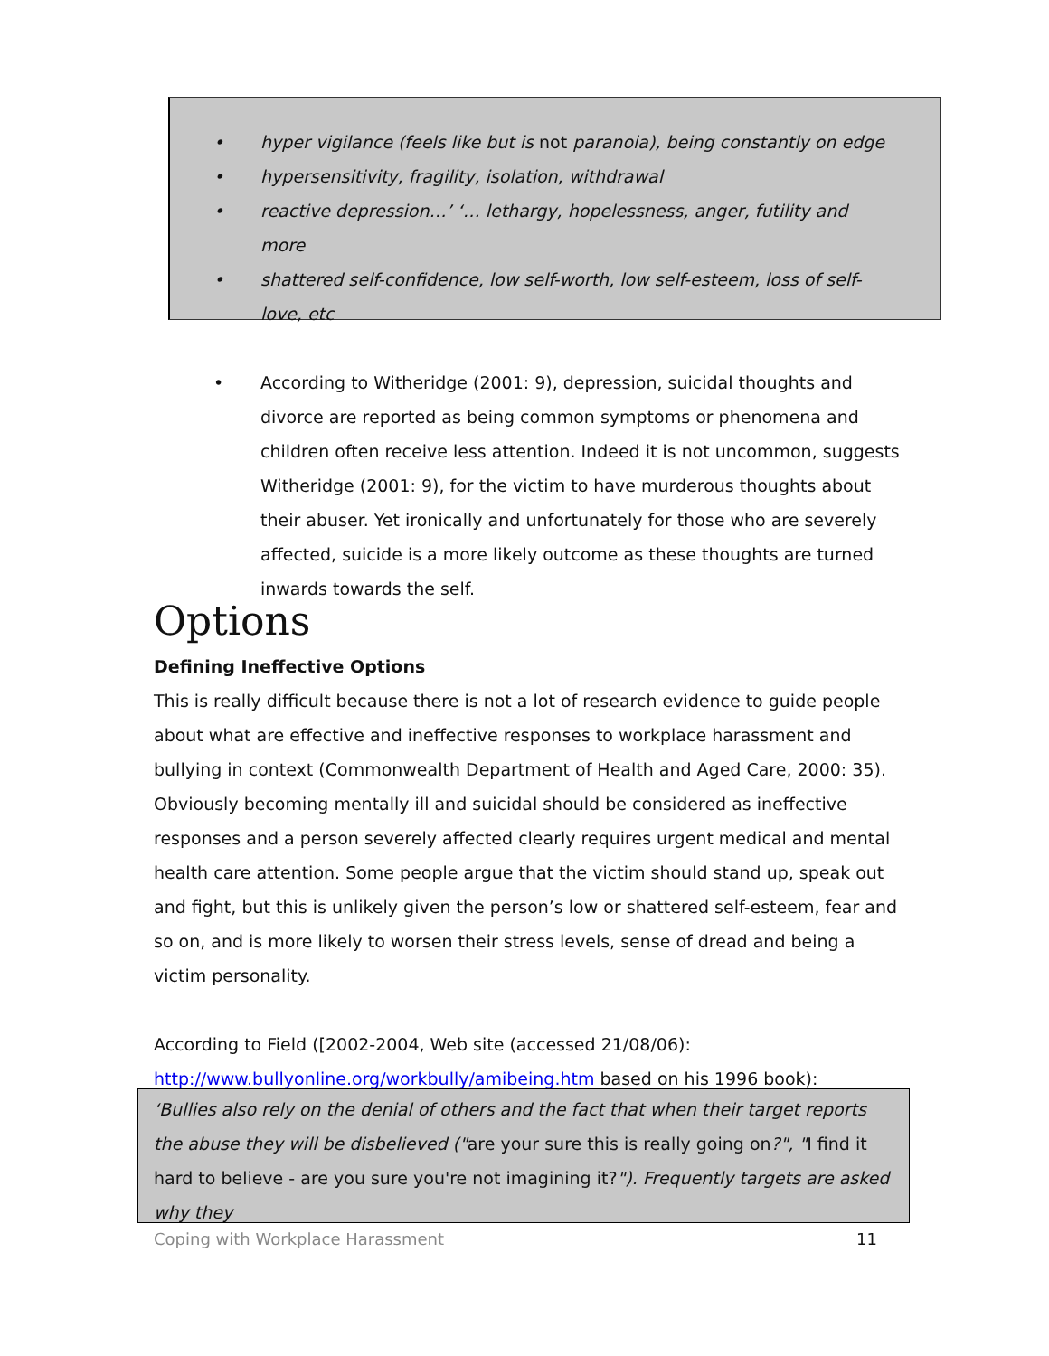• hyper vigilance (feels like but is not paranoia), being constantly on edge
• hypersensitivity, fragility, isolation, withdrawal
• reactive depression…’ ‘… lethargy, hopelessness, anger, futility and more
• shattered self-confidence, low self-worth, low self-esteem, loss of self-love, etc
• According to Witheridge (2001: 9), depression, suicidal thoughts and divorce are reported as being common symptoms or phenomena and children often receive less attention. Indeed it is not uncommon, suggests Witheridge (2001: 9), for the victim to have murderous thoughts about their abuser. Yet ironically and unfortunately for those who are severely affected, suicide is a more likely outcome as these thoughts are turned inwards towards the self.
Options
Defining Ineffective Options
This is really difficult because there is not a lot of research evidence to guide people about what are effective and ineffective responses to workplace harassment and bullying in context (Commonwealth Department of Health and Aged Care, 2000: 35). Obviously becoming mentally ill and suicidal should be considered as ineffective responses and a person severely affected clearly requires urgent medical and mental health care attention. Some people argue that the victim should stand up, speak out and fight, but this is unlikely given the person’s low or shattered self-esteem, fear and so on, and is more likely to worsen their stress levels, sense of dread and being a victim personality.
According to Field ([2002-2004, Web site (accessed 21/08/06): http://www.bullyonline.org/workbully/amibeing.htm based on his 1996 book):
‘Bullies also rely on the denial of others and the fact that when their target reports the abuse they will be disbelieved ("are your sure this is really going on?", "I find it hard to believe - are you sure you're not imagining it?"). Frequently targets are asked why they
Coping with Workplace Harassment 11